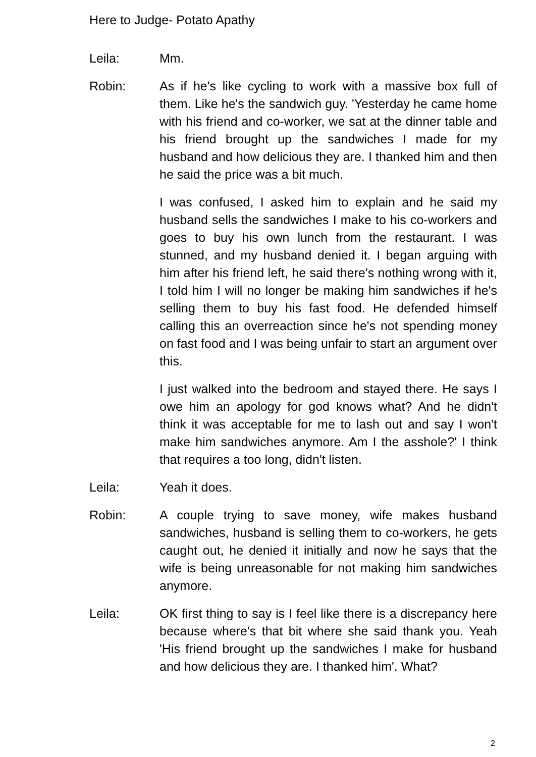Here to Judge- Potato Apathy
Leila: Mm.
Robin: As if he's like cycling to work with a massive box full of them. Like he's the sandwich guy. 'Yesterday he came home with his friend and co-worker, we sat at the dinner table and his friend brought up the sandwiches I made for my husband and how delicious they are. I thanked him and then he said the price was a bit much.
I was confused, I asked him to explain and he said my husband sells the sandwiches I make to his co-workers and goes to buy his own lunch from the restaurant. I was stunned, and my husband denied it. I began arguing with him after his friend left, he said there's nothing wrong with it, I told him I will no longer be making him sandwiches if he's selling them to buy his fast food. He defended himself calling this an overreaction since he's not spending money on fast food and I was being unfair to start an argument over this.
I just walked into the bedroom and stayed there. He says I owe him an apology for god knows what? And he didn't think it was acceptable for me to lash out and say I won't make him sandwiches anymore. Am I the asshole?' I think that requires a too long, didn't listen.
Leila: Yeah it does.
Robin: A couple trying to save money, wife makes husband sandwiches, husband is selling them to co-workers, he gets caught out, he denied it initially and now he says that the wife is being unreasonable for not making him sandwiches anymore.
Leila: OK first thing to say is I feel like there is a discrepancy here because where's that bit where she said thank you. Yeah 'His friend brought up the sandwiches I make for husband and how delicious they are. I thanked him'. What?
2